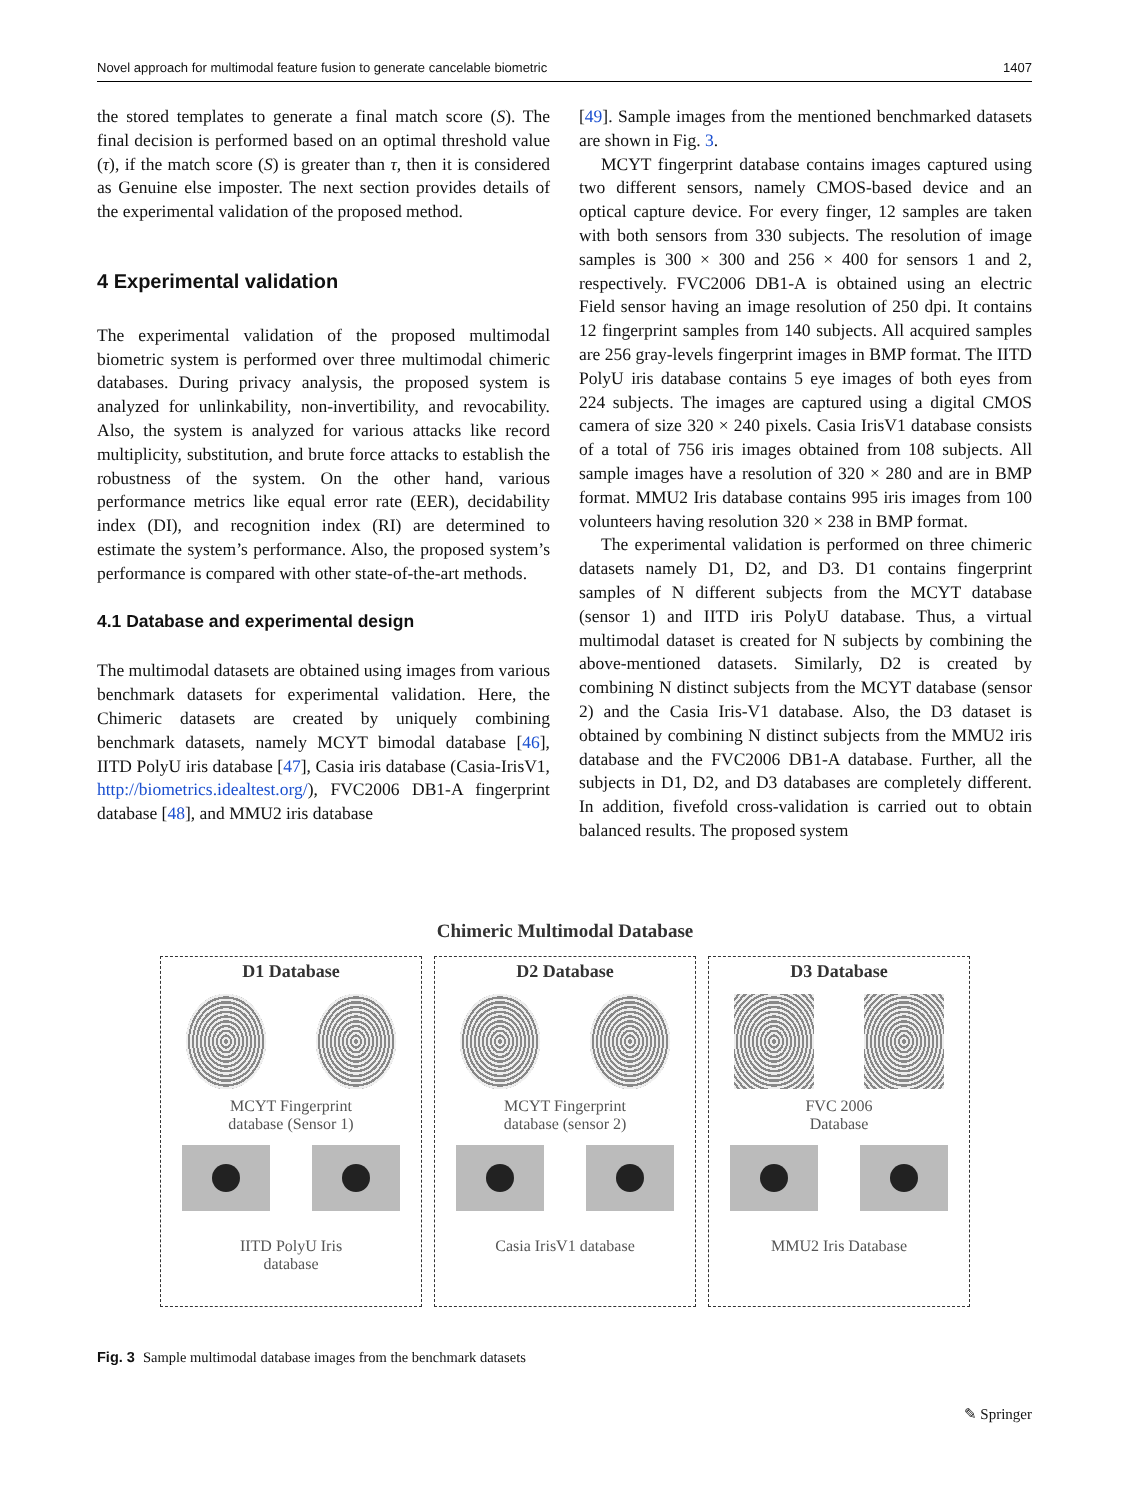Novel approach for multimodal feature fusion to generate cancelable biometric 1407
the stored templates to generate a final match score (S). The final decision is performed based on an optimal threshold value (τ), if the match score (S) is greater than τ, then it is considered as Genuine else imposter. The next section provides details of the experimental validation of the proposed method.
4 Experimental validation
The experimental validation of the proposed multimodal biometric system is performed over three multimodal chimeric databases. During privacy analysis, the proposed system is analyzed for unlinkability, non-invertibility, and revocability. Also, the system is analyzed for various attacks like record multiplicity, substitution, and brute force attacks to establish the robustness of the system. On the other hand, various performance metrics like equal error rate (EER), decidability index (DI), and recognition index (RI) are determined to estimate the system’s performance. Also, the proposed system’s performance is compared with other state-of-the-art methods.
4.1 Database and experimental design
The multimodal datasets are obtained using images from various benchmark datasets for experimental validation. Here, the Chimeric datasets are created by uniquely combining benchmark datasets, namely MCYT bimodal database [46], IITD PolyU iris database [47], Casia iris database (Casia-IrisV1, http://biometrics.idealtest.org/), FVC2006 DB1-A fingerprint database [48], and MMU2 iris database
[49]. Sample images from the mentioned benchmarked datasets are shown in Fig. 3.
MCYT fingerprint database contains images captured using two different sensors, namely CMOS-based device and an optical capture device. For every finger, 12 samples are taken with both sensors from 330 subjects. The resolution of image samples is 300 × 300 and 256 × 400 for sensors 1 and 2, respectively. FVC2006 DB1-A is obtained using an electric Field sensor having an image resolution of 250 dpi. It contains 12 fingerprint samples from 140 subjects. All acquired samples are 256 gray-levels fingerprint images in BMP format. The IITD PolyU iris database contains 5 eye images of both eyes from 224 subjects. The images are captured using a digital CMOS camera of size 320 × 240 pixels. Casia IrisV1 database consists of a total of 756 iris images obtained from 108 subjects. All sample images have a resolution of 320 × 280 and are in BMP format. MMU2 Iris database contains 995 iris images from 100 volunteers having resolution 320 × 238 in BMP format.
The experimental validation is performed on three chimeric datasets namely D1, D2, and D3. D1 contains fingerprint samples of N different subjects from the MCYT database (sensor 1) and IITD iris PolyU database. Thus, a virtual multimodal dataset is created for N subjects by combining the above-mentioned datasets. Similarly, D2 is created by combining N distinct subjects from the MCYT database (sensor 2) and the Casia Iris-V1 database. Also, the D3 dataset is obtained by combining N distinct subjects from the MMU2 iris database and the FVC2006 DB1-A database. Further, all the subjects in D1, D2, and D3 databases are completely different. In addition, fivefold cross-validation is carried out to obtain balanced results. The proposed system
Chimeric Multimodal Database
D1 Database
MCYT Fingerprint
database (Sensor 1)
IITD PolyU Iris
database
D2 Database
MCYT Fingerprint
database (sensor 2)
Casia IrisV1 database
D3 Database
FVC 2006
Database
MMU2 Iris Database
Fig. 3 Sample multimodal database images from the benchmark datasets
✎ Springer